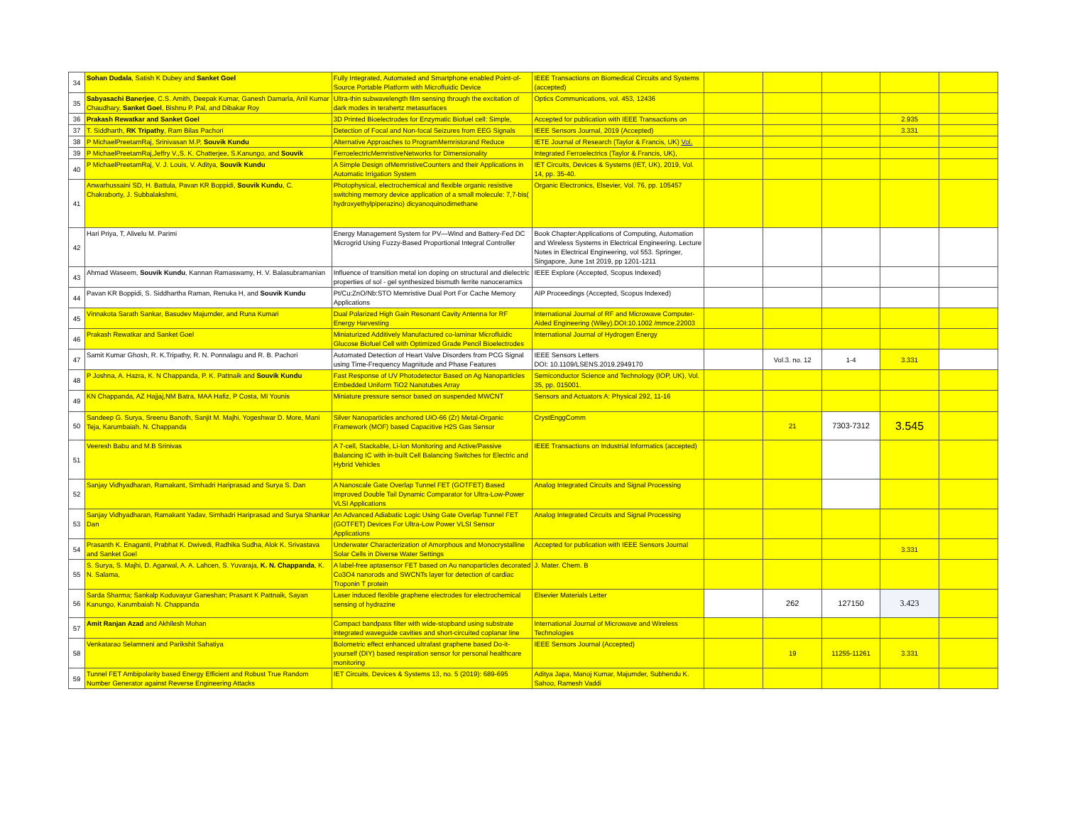| 34 | Sohan Dudala , Satish K Dubey and Sanket Goel | Fully Integrated, Automated and Smartphone enabled Point-of-Source Portable Platform with Microfluidic Device | IEEE Transactions on Biomedical Circuits and Systems (accepted) | | | | | |
| 35 | Sabyasachi Banerjee , C.S. Amith, Deepak Kumar, Ganesh Damarla, Anil Kumar Chaudhary, Sanket Goel , Bishnu P. Pal, and Dibakar Roy | Ultra-thin subwavelength film sensing through the excitation of dark modes in terahertz metasurfaces | Optics Communications, vol. 453, 12436 | | | | | |
| 36 | Prakash Rewatkar and Sanket Goel | 3D Printed Bioelectrodes for Enzymatic Biofuel cell: Simple, | Accepted for publication with IEEE Transactions on | | | | 2.935 | |
| 37 | T. Siddharth, RK Tripathy , Ram Bilas Pachori | Detection of Focal and Non-focal Seizures from EEG Signals | IEEE Sensors Journal, 2019 (Accepted) | | | | 3.331 | |
| 38 | P MichaelPreetamRaj, Srinivasan M.P, Souvik Kundu | Alternative Approaches to ProgramMemristorand Reduce | IETE Journal of Research (Taylor & Francis, UK) Vol. | | | | | |
| 39 | P MichaelPreetamRaj,Jeffry V.,S. K. Chatterjee, S.Kanungo, and Souvik | FerroelectricMemristiveNetworks for Dimensionality | Integrated Ferroelectrics (Taylor & Francis, UK), | | | | | |
| 40 | P MichaelPreetamRaj, V. J. Louis, V. Aditya, Souvik Kundu | A Simple Design ofMemristiveCounters and their Applications in Automatic Irrigation System | IET Circuits, Devices & Systems (IET, UK), 2019, Vol. 14, pp. 35-40. | | | | | |
| 41 | Anwarhussaini SD, H. Battula, Pavan KR Boppidi, Souvik Kundu , C. Chakraborty, J. Subbalakshmi, | Photophysical, electrochemical and flexible organic resistive switching memory device application of a small molecule: 7,7-bis( hydroxyethylpiperazino) dicyanoquinodimethane | Organic Electronics, Elsevier, Vol. 76, pp. 105457 | | | | | |
| 42 | Hari Priya, T, Alivelu M. Parimi | Energy Management System for PV—Wind and Battery-Fed DC Microgrid Using Fuzzy-Based Proportional Integral Controller | Book Chapter:Applications of Computing, Automation and Wireless Systems in Electrical Engineering. Lecture Notes in Electrical Engineering, vol 553. Springer, Singapore, June 1st 2019, pp 1201-1211 | | | | | |
| 43 | Ahmad Waseem, Souvik Kundu , Kannan Ramaswamy, H. V. Balasubramanian | Influence of transition metal ion doping on structural and dielectric properties of sol - gel synthesized bismuth ferrite nanoceramics | IEEE Explore (Accepted, Scopus Indexed) | | | | | |
| 44 | Pavan KR Boppidi, S. Siddhartha Raman, Renuka H, and Souvik Kundu | Pt/Cu:ZnO/Nb:STO Memristive Dual Port For Cache Memory Applications | AIP Proceedings (Accepted, Scopus Indexed) | | | | | |
| 45 | Vinnakota Sarath Sankar, Basudev Majumder, and Runa Kumari | Dual Polarized High Gain Resonant Cavity Antenna for RF Energy Harvesting | International Journal of RF and Microwave Computer-Aided Engineering (Wiley).DOI:10.1002 /mmce.22003 | | | | | |
| 46 | Prakash Rewatkar and Sanket Goel | Miniaturized Additively Manufactured co-laminar Microfluidic Glucose Biofuel Cell with Optimized Grade Pencil Bioelectrodes | International Journal of Hydrogen Energy | | | | | |
| 47 | Samit Kumar Ghosh, R. K.Tripathy, R. N. Ponnalagu and R. B. Pachori | Automated Detection of Heart Valve Disorders from PCG Signal using Time-Frequency Magnitude and Phase Features | IEEE Sensors Letters DOI: 10.1109/LSENS.2019.2949170 | | Vol.3. no. 12 | 1-4 | 3.331 | |
| 48 | P Joshna, A. Hazra, K. N Chappanda, P. K. Pattnaik and Souvik Kundu | Fast Response of UV Photodetector Based on Ag Nanoparticles Embedded Uniform TiO2 Nanotubes Array | Semiconductor Science and Technology (IOP, UK), Vol. 35, pp. 015001. | | | | | |
| 49 | KN Chappanda, AZ Hajjaj,NM Batra, MAA Hafiz, P Costa, MI Younis | Miniature pressure sensor based on suspended MWCNT | Sensors and Actuators A: Physical 292, 11-16 | | | | | |
| 50 | Sandeep G. Surya, Sreenu Banoth, Sanjit M. Majhi, Yogeshwar D. More, Mani Teja, Karumbaiah. N. Chappanda | Silver Nanoparticles anchored UiO-66 (Zr) Metal-Organic Framework (MOF) based Capacitive H2S Gas Sensor | CrystEnggComm | | 21 | 7303-7312 | 3.545 | |
| 51 | Veeresh Babu and M.B Srinivas | A 7-cell, Stackable, Li-Ion Monitoring and Active/Passive Balancing IC with in-built Cell Balancing Switches for Electric and Hybrid Vehicles | IEEE Transactions on Industrial Informatics (accepted) | | | | | |
| 52 | Sanjay Vidhyadharan, Ramakant, Simhadri Hariprasad and Surya S. Dan | A Nanoscale Gate Overlap Tunnel FET (GOTFET) Based Improved Double Tail Dynamic Comparator for Ultra-Low-Power VLSI Applications | Analog Integrated Circuits and Signal Processing | | | | | |
| 53 | Sanjay Vidhyadharan, Ramakant Yadav, Simhadri Hariprasad and Surya Shankar Dan | An Advanced Adiabatic Logic Using Gate Overlap Tunnel FET (GOTFET) Devices For Ultra-Low Power VLSI Sensor Applications | Analog Integrated Circuits and Signal Processing | | | | | |
| 54 | Prasanth K. Enaganti, Prabhat K. Dwivedi, Radhika Sudha, Alok K. Srivastava and Sanket Goel | Underwater Characterization of Amorphous and Monocrystalline Solar Cells in Diverse Water Settings | Accepted for publication with IEEE Sensors Journal | | | | 3.331 | |
| 55 | S. Surya, S. Majhi, D. Agarwal, A. A. Lahcen, S. Yuvaraja, K. N. Chappanda , K. N. Salama, | A label-free aptasensor FET based on Au nanoparticles decorated Co3O4 nanorods and SWCNTs layer for detection of cardiac Troponin T protein | J. Mater. Chem. B | | | | | |
| 56 | Sarda Sharma; Sankalp Koduvayur Ganeshan; Prasant K Pattnaik, Sayan Kanungo, Karumbaiah N. Chappanda | Laser induced flexible graphene electrodes for electrochemical sensing of hydrazine | Elsevier Materials Letter | | 262 | 127150 | 3.423 | |
| 57 | Amit Ranjan Azad and Akhilesh Mohan | Compact bandpass filter with wide-stopband using substrate integrated waveguide cavities and short-circuited coplanar line | International Journal of Microwave and Wireless Technologies | | | | | |
| 58 | Venkatarao Selamneni and Parikshit Sahatiya | Bolometric effect enhanced ultrafast graphene based Do-it-yourself (DIY) based respiration sensor for personal healthcare monitoring | IEEE Sensors Journal (Accepted) | | 19 | 11255-11261 | 3.331 | |
| 59 | Tunnel FET Ambipolarity based Energy Efficient and Robust True Random Number Generator against Reverse Engineering Attacks | IET Circuits, Devices & Systems 13, no. 5 (2019): 689-695 | Aditya Japa, Manoj Kumar, Majumder, Subhendu K. Sahoo, Ramesh Vaddi | | | | | |